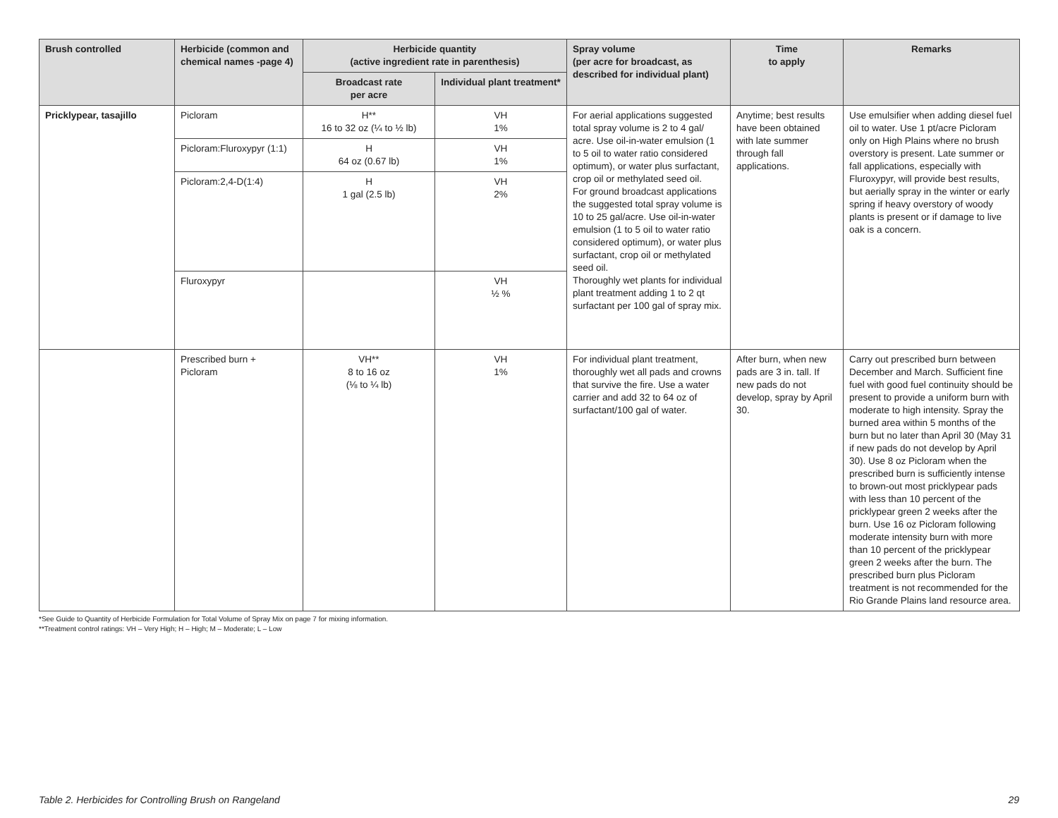| Brush controlled | Herbicide (common and chemical names -page 4) | Herbicide quantity (active ingredient rate in parenthesis) | | Spray volume (per acre for broadcast, as described for individual plant) | Time to apply | Remarks |
| --- | --- | --- | --- | --- | --- | --- |
| | | Broadcast rate per acre | Individual plant treatment* | | | |
| Pricklypear, tasajillo | Picloram | H** 16 to 32 oz (¼ to ½ lb) | VH 1% | For aerial applications suggested total spray volume is 2 to 4 gal/ acre. Use oil-in-water emulsion (1 to 5 oil to water ratio considered optimum), or water plus surfactant, crop oil or methylated seed oil. For ground broadcast applications the suggested total spray volume is 10 to 25 gal/acre. Use oil-in-water emulsion (1 to 5 oil to water ratio considered optimum), or water plus surfactant, crop oil or methylated seed oil. Thoroughly wet plants for individual plant treatment adding 1 to 2 qt surfactant per 100 gal of spray mix. | Anytime; best results have been obtained with late summer through fall applications. | Use emulsifier when adding diesel fuel oil to water. Use 1 pt/acre Picloram only on High Plains where no brush overstory is present. Late summer or fall applications, especially with Fluroxypyr, will provide best results, but aerially spray in the winter or early spring if heavy overstory of woody plants is present or if damage to live oak is a concern. |
| | Picloram:Fluroxypyr (1:1) | H 64 oz (0.67 lb) | VH 1% | | | |
| | Picloram:2,4-D(1:4) | H 1 gal (2.5 lb) | VH 2% | | | |
| | Fluroxypyr | | VH ½ % | | | |
| | Prescribed burn + Picloram | VH** 8 to 16 oz (⅛ to ¼ lb) | VH 1% | For individual plant treatment, thoroughly wet all pads and crowns that survive the fire. Use a water carrier and add 32 to 64 oz of surfactant/100 gal of water. | After burn, when new pads are 3 in. tall. If new pads do not develop, spray by April 30. | Carry out prescribed burn between December and March. Sufficient fine fuel with good fuel continuity should be present to provide a uniform burn with moderate to high intensity. Spray the burned area within 5 months of the burn but no later than April 30 (May 31 if new pads do not develop by April 30). Use 8 oz Picloram when the prescribed burn is sufficiently intense to brown-out most pricklypear pads with less than 10 percent of the pricklypear green 2 weeks after the burn. Use 16 oz Picloram following moderate intensity burn with more than 10 percent of the pricklypear green 2 weeks after the burn. The prescribed burn plus Picloram treatment is not recommended for the Rio Grande Plains land resource area. |
*See Guide to Quantity of Herbicide Formulation for Total Volume of Spray Mix on page 7 for mixing information.
**Treatment control ratings: VH – Very High; H – High; M – Moderate; L – Low
Table 2. Herbicides for Controlling Brush on Rangeland 29